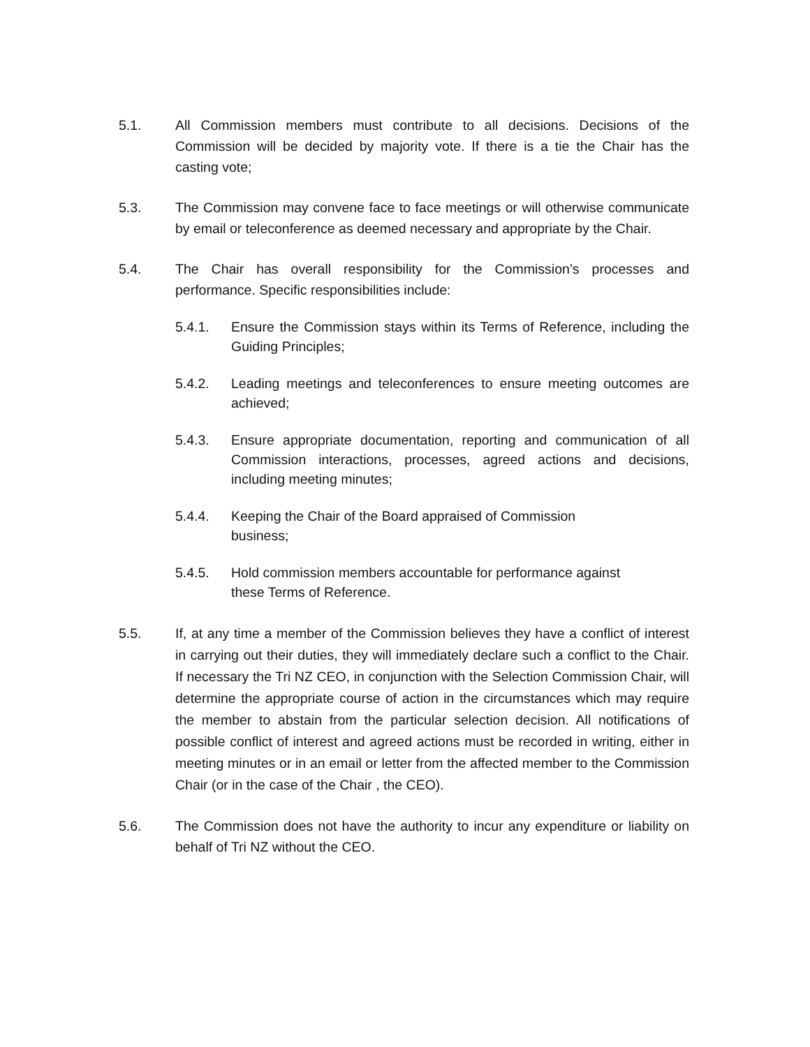5.1. All Commission members must contribute to all decisions. Decisions of the Commission will be decided by majority vote. If there is a tie the Chair has the casting vote;
5.3. The Commission may convene face to face meetings or will otherwise communicate by email or teleconference as deemed necessary and appropriate by the Chair.
5.4. The Chair has overall responsibility for the Commission’s processes and performance. Specific responsibilities include:
5.4.1. Ensure the Commission stays within its Terms of Reference, including the Guiding Principles;
5.4.2. Leading meetings and teleconferences to ensure meeting outcomes are achieved;
5.4.3. Ensure appropriate documentation, reporting and communication of all Commission interactions, processes, agreed actions and decisions, including meeting minutes;
5.4.4. Keeping the Chair of the Board appraised of Commission business;
5.4.5. Hold commission members accountable for performance against these Terms of Reference.
5.5. If, at any time a member of the Commission believes they have a conflict of interest in carrying out their duties, they will immediately declare such a conflict to the Chair. If necessary the Tri NZ CEO, in conjunction with the Selection Commission Chair, will determine the appropriate course of action in the circumstances which may require the member to abstain from the particular selection decision. All notifications of possible conflict of interest and agreed actions must be recorded in writing, either in meeting minutes or in an email or letter from the affected member to the Commission Chair (or in the case of the Chair , the CEO).
5.6. The Commission does not have the authority to incur any expenditure or liability on behalf of Tri NZ without the CEO.